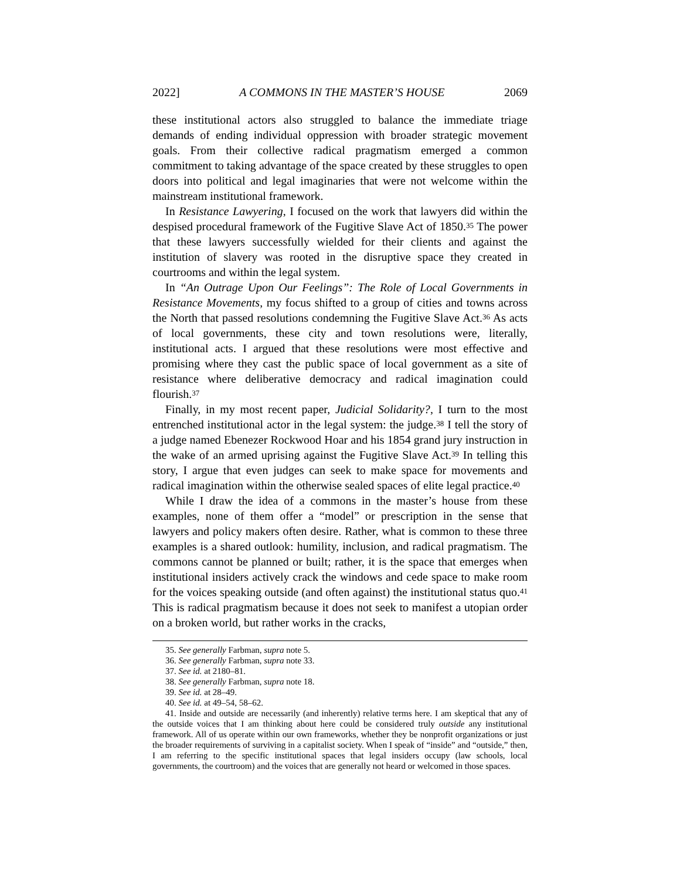2022] A COMMONS IN THE MASTER’S HOUSE 2069
these institutional actors also struggled to balance the immediate triage demands of ending individual oppression with broader strategic movement goals. From their collective radical pragmatism emerged a common commitment to taking advantage of the space created by these struggles to open doors into political and legal imaginaries that were not welcome within the mainstream institutional framework.
In Resistance Lawyering, I focused on the work that lawyers did within the despised procedural framework of the Fugitive Slave Act of 1850.<sup>35</sup> The power that these lawyers successfully wielded for their clients and against the institution of slavery was rooted in the disruptive space they created in courtrooms and within the legal system.
In “An Outrage Upon Our Feelings”: The Role of Local Governments in Resistance Movements, my focus shifted to a group of cities and towns across the North that passed resolutions condemning the Fugitive Slave Act.<sup>36</sup> As acts of local governments, these city and town resolutions were, literally, institutional acts. I argued that these resolutions were most effective and promising where they cast the public space of local government as a site of resistance where deliberative democracy and radical imagination could flourish.<sup>37</sup>
Finally, in my most recent paper, Judicial Solidarity?, I turn to the most entrenched institutional actor in the legal system: the judge.<sup>38</sup> I tell the story of a judge named Ebenezer Rockwood Hoar and his 1854 grand jury instruction in the wake of an armed uprising against the Fugitive Slave Act.<sup>39</sup> In telling this story, I argue that even judges can seek to make space for movements and radical imagination within the otherwise sealed spaces of elite legal practice.<sup>40</sup>
While I draw the idea of a commons in the master’s house from these examples, none of them offer a “model” or prescription in the sense that lawyers and policy makers often desire. Rather, what is common to these three examples is a shared outlook: humility, inclusion, and radical pragmatism. The commons cannot be planned or built; rather, it is the space that emerges when institutional insiders actively crack the windows and cede space to make room for the voices speaking outside (and often against) the institutional status quo.<sup>41</sup> This is radical pragmatism because it does not seek to manifest a utopian order on a broken world, but rather works in the cracks,
35. See generally Farbman, supra note 5.
36. See generally Farbman, supra note 33.
37. See id. at 2180–81.
38. See generally Farbman, supra note 18.
39. See id. at 28–49.
40. See id. at 49–54, 58–62.
41. Inside and outside are necessarily (and inherently) relative terms here. I am skeptical that any of the outside voices that I am thinking about here could be considered truly outside any institutional framework. All of us operate within our own frameworks, whether they be nonprofit organizations or just the broader requirements of surviving in a capitalist society. When I speak of “inside” and “outside,” then, I am referring to the specific institutional spaces that legal insiders occupy (law schools, local governments, the courtroom) and the voices that are generally not heard or welcomed in those spaces.